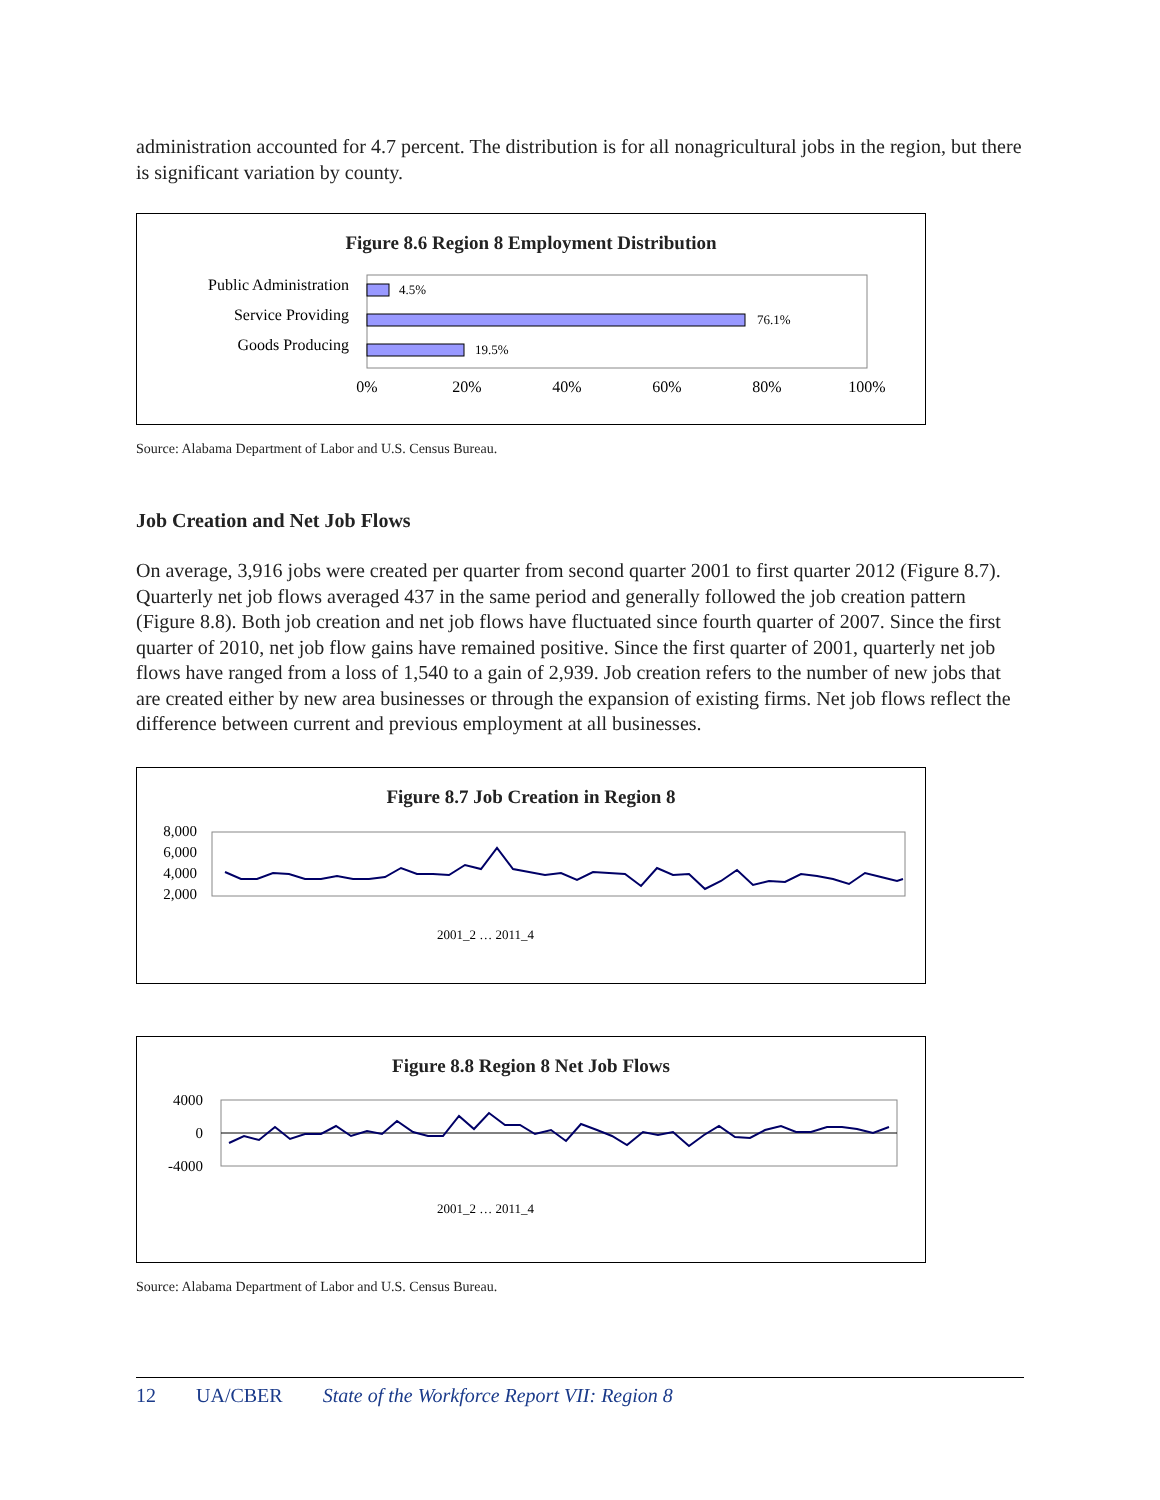administration accounted for 4.7 percent. The distribution is for all nonagricultural jobs in the region, but there is significant variation by county.
Figure 8.6 Region 8 Employment Distribution
Public Administration
Service Providing
Goods Producing
4.5%
76.1%
19.5%
0%
20%
40%
60%
80%
100%
Source: Alabama Department of Labor and U.S. Census Bureau.
Job Creation and Net Job Flows
On average, 3,916 jobs were created per quarter from second quarter 2001 to first quarter 2012 (Figure 8.7). Quarterly net job flows averaged 437 in the same period and generally followed the job creation pattern (Figure 8.8). Both job creation and net job flows have fluctuated since fourth quarter of 2007. Since the first quarter of 2010, net job flow gains have remained positive. Since the first quarter of 2001, quarterly net job flows have ranged from a loss of 1,540 to a gain of 2,939. Job creation refers to the number of new jobs that are created either by new area businesses or through the expansion of existing firms. Net job flows reflect the difference between current and previous employment at all businesses.
Figure 8.7 Job Creation in Region 8
8,000
6,000
4,000
2,000
2001_2 … 2011_4
Figure 8.8 Region 8 Net Job Flows
4000
0
-4000
2001_2 … 2011_4
Source: Alabama Department of Labor and U.S. Census Bureau.
12 UA/CBER State of the Workforce Report VII: Region 8